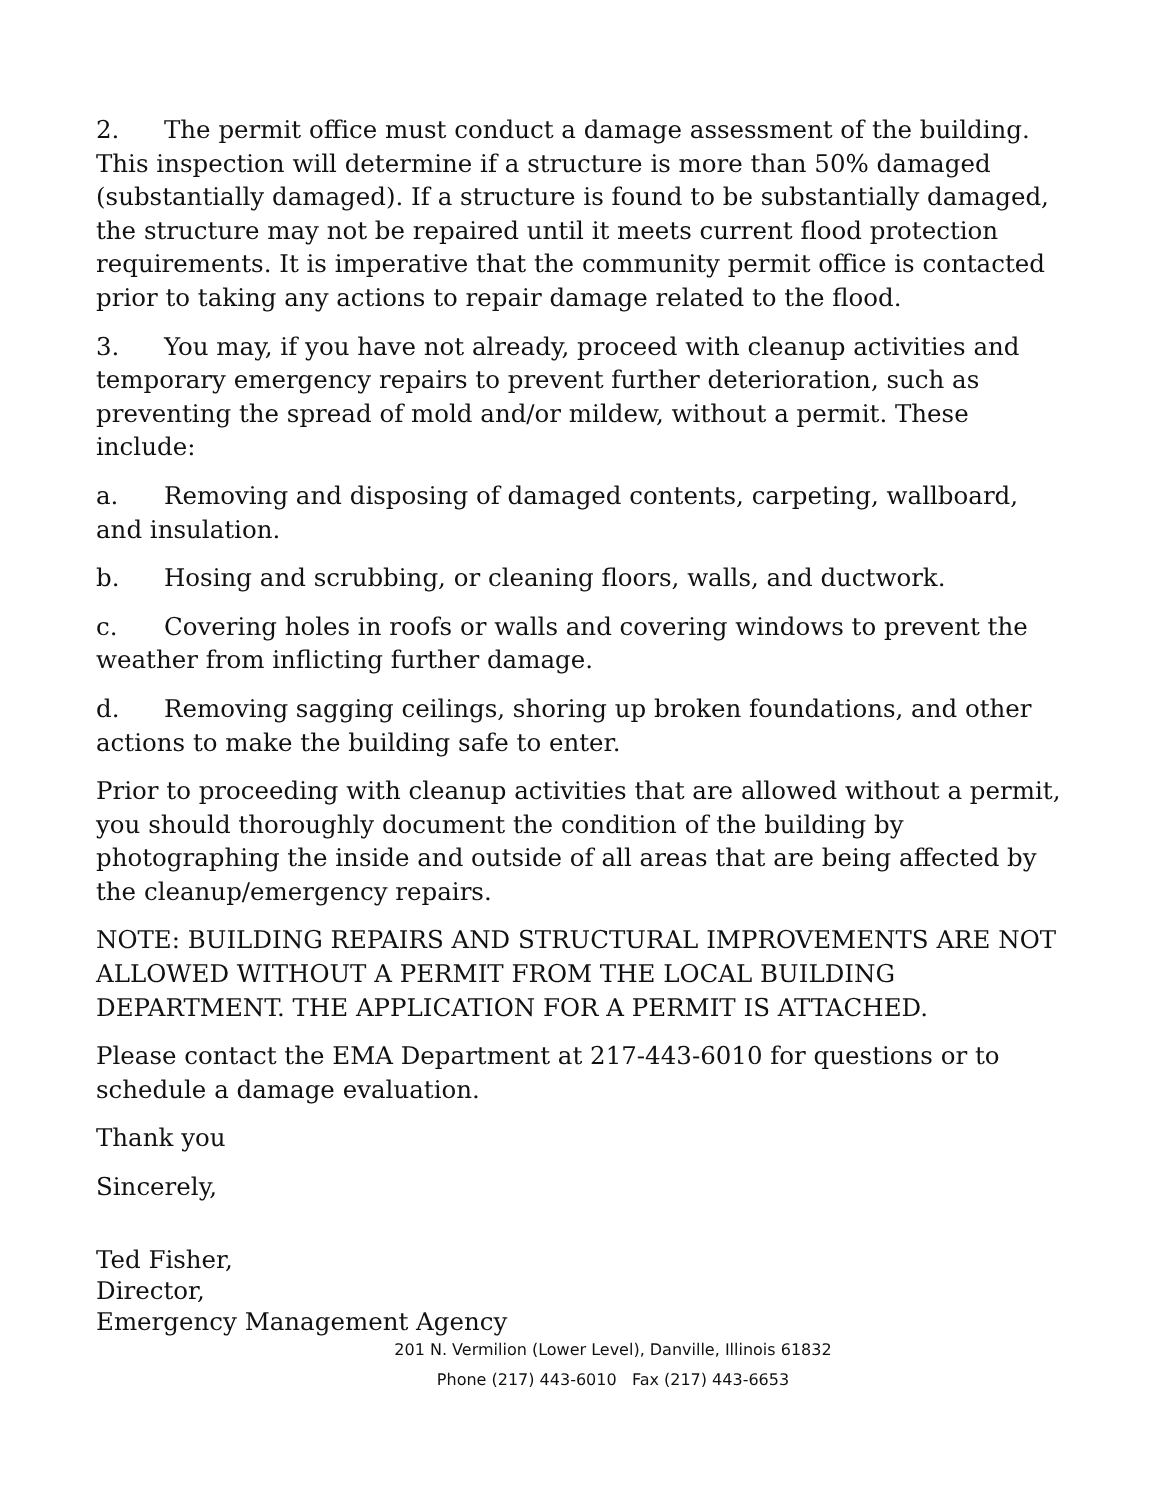2. The permit office must conduct a damage assessment of the building. This inspection will determine if a structure is more than 50% damaged (substantially damaged). If a structure is found to be substantially damaged, the structure may not be repaired until it meets current flood protection requirements. It is imperative that the community permit office is contacted prior to taking any actions to repair damage related to the flood.
3. You may, if you have not already, proceed with cleanup activities and temporary emergency repairs to prevent further deterioration, such as preventing the spread of mold and/or mildew, without a permit. These include:
a. Removing and disposing of damaged contents, carpeting, wallboard, and insulation.
b. Hosing and scrubbing, or cleaning floors, walls, and ductwork.
c. Covering holes in roofs or walls and covering windows to prevent the weather from inflicting further damage.
d. Removing sagging ceilings, shoring up broken foundations, and other actions to make the building safe to enter.
Prior to proceeding with cleanup activities that are allowed without a permit, you should thoroughly document the condition of the building by photographing the inside and outside of all areas that are being affected by the cleanup/emergency repairs.
NOTE: BUILDING REPAIRS AND STRUCTURAL IMPROVEMENTS ARE NOT ALLOWED WITHOUT A PERMIT FROM THE LOCAL BUILDING DEPARTMENT. THE APPLICATION FOR A PERMIT IS ATTACHED.
Please contact the EMA Department at 217-443-6010 for questions or to schedule a damage evaluation.
Thank you
Sincerely,
Ted Fisher,
Director,
Emergency Management Agency
201 N. Vermilion (Lower Level), Danville, Illinois 61832
Phone (217) 443-6010 Fax (217) 443-6653